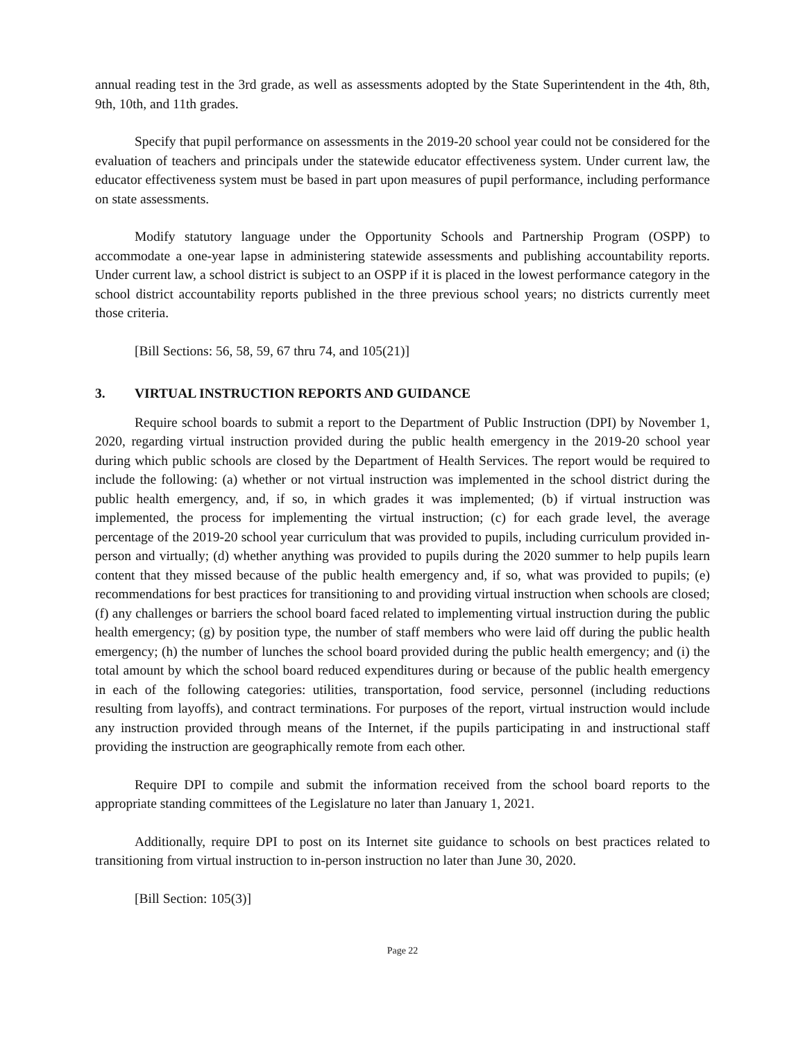annual reading test in the 3rd grade, as well as assessments adopted by the State Superintendent in the 4th, 8th, 9th, 10th, and 11th grades.
Specify that pupil performance on assessments in the 2019-20 school year could not be considered for the evaluation of teachers and principals under the statewide educator effectiveness system. Under current law, the educator effectiveness system must be based in part upon measures of pupil performance, including performance on state assessments.
Modify statutory language under the Opportunity Schools and Partnership Program (OSPP) to accommodate a one-year lapse in administering statewide assessments and publishing accountability reports. Under current law, a school district is subject to an OSPP if it is placed in the lowest performance category in the school district accountability reports published in the three previous school years; no districts currently meet those criteria.
[Bill Sections: 56, 58, 59, 67 thru 74, and 105(21)]
3. VIRTUAL INSTRUCTION REPORTS AND GUIDANCE
Require school boards to submit a report to the Department of Public Instruction (DPI) by November 1, 2020, regarding virtual instruction provided during the public health emergency in the 2019-20 school year during which public schools are closed by the Department of Health Services. The report would be required to include the following: (a) whether or not virtual instruction was implemented in the school district during the public health emergency, and, if so, in which grades it was implemented; (b) if virtual instruction was implemented, the process for implementing the virtual instruction; (c) for each grade level, the average percentage of the 2019-20 school year curriculum that was provided to pupils, including curriculum provided in-person and virtually; (d) whether anything was provided to pupils during the 2020 summer to help pupils learn content that they missed because of the public health emergency and, if so, what was provided to pupils; (e) recommendations for best practices for transitioning to and providing virtual instruction when schools are closed; (f) any challenges or barriers the school board faced related to implementing virtual instruction during the public health emergency; (g) by position type, the number of staff members who were laid off during the public health emergency; (h) the number of lunches the school board provided during the public health emergency; and (i) the total amount by which the school board reduced expenditures during or because of the public health emergency in each of the following categories: utilities, transportation, food service, personnel (including reductions resulting from layoffs), and contract terminations. For purposes of the report, virtual instruction would include any instruction provided through means of the Internet, if the pupils participating in and instructional staff providing the instruction are geographically remote from each other.
Require DPI to compile and submit the information received from the school board reports to the appropriate standing committees of the Legislature no later than January 1, 2021.
Additionally, require DPI to post on its Internet site guidance to schools on best practices related to transitioning from virtual instruction to in-person instruction no later than June 30, 2020.
[Bill Section: 105(3)]
Page 22